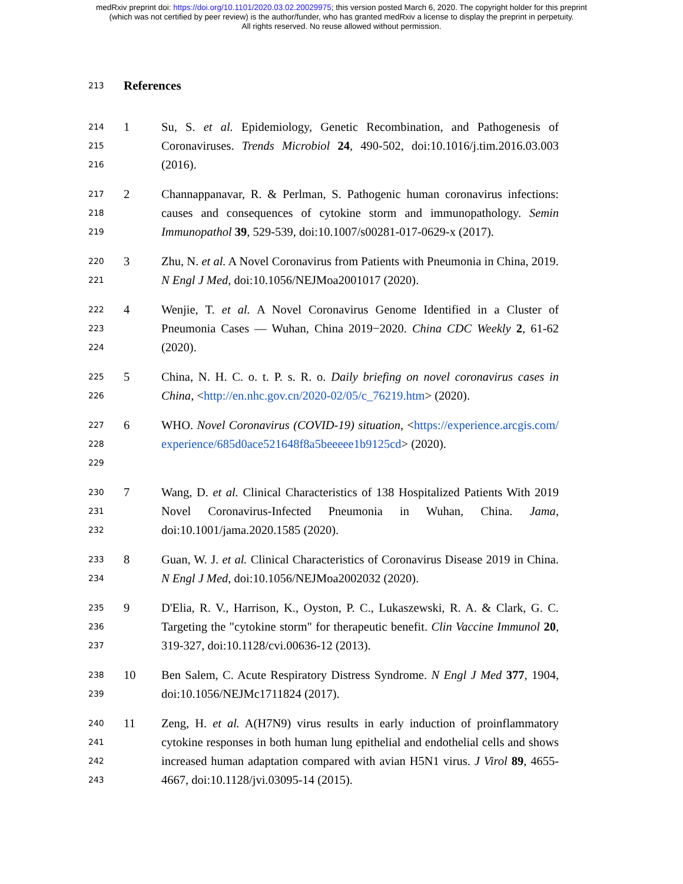medRxiv preprint doi: https://doi.org/10.1101/2020.03.02.20029975; this version posted March 6, 2020. The copyright holder for this preprint
(which was not certified by peer review) is the author/funder, who has granted medRxiv a license to display the preprint in perpetuity.
All rights reserved. No reuse allowed without permission.
213
References
214
215
216
1 Su, S. et al. Epidemiology, Genetic Recombination, and Pathogenesis of Coronaviruses. Trends Microbiol 24, 490-502, doi:10.1016/j.tim.2016.03.003 (2016).
217
218
219
2 Channappanavar, R. & Perlman, S. Pathogenic human coronavirus infections: causes and consequences of cytokine storm and immunopathology. Semin Immunopathol 39, 529-539, doi:10.1007/s00281-017-0629-x (2017).
220
221
3 Zhu, N. et al. A Novel Coronavirus from Patients with Pneumonia in China, 2019. N Engl J Med, doi:10.1056/NEJMoa2001017 (2020).
222
223
224
4 Wenjie, T. et al. A Novel Coronavirus Genome Identified in a Cluster of Pneumonia Cases — Wuhan, China 2019−2020. China CDC Weekly 2, 61-62 (2020).
225
226
5 China, N. H. C. o. t. P. s. R. o. Daily briefing on novel coronavirus cases in China, <http://en.nhc.gov.cn/2020-02/05/c_76219.htm> (2020).
227
228
229
6 WHO. Novel Coronavirus (COVID-19) situation, <https://experience.arcgis.com/experience/685d0ace521648f8a5beeeee1b9125cd> (2020).
230
231
232
7 Wang, D. et al. Clinical Characteristics of 138 Hospitalized Patients With 2019 Novel Coronavirus-Infected Pneumonia in Wuhan, China. Jama, doi:10.1001/jama.2020.1585 (2020).
233
234
8 Guan, W. J. et al. Clinical Characteristics of Coronavirus Disease 2019 in China. N Engl J Med, doi:10.1056/NEJMoa2002032 (2020).
235
236
237
9 D'Elia, R. V., Harrison, K., Oyston, P. C., Lukaszewski, R. A. & Clark, G. C. Targeting the "cytokine storm" for therapeutic benefit. Clin Vaccine Immunol 20, 319-327, doi:10.1128/cvi.00636-12 (2013).
238
239
10 Ben Salem, C. Acute Respiratory Distress Syndrome. N Engl J Med 377, 1904, doi:10.1056/NEJMc1711824 (2017).
240
241
242
243
11 Zeng, H. et al. A(H7N9) virus results in early induction of proinflammatory cytokine responses in both human lung epithelial and endothelial cells and shows increased human adaptation compared with avian H5N1 virus. J Virol 89, 4655-4667, doi:10.1128/jvi.03095-14 (2015).